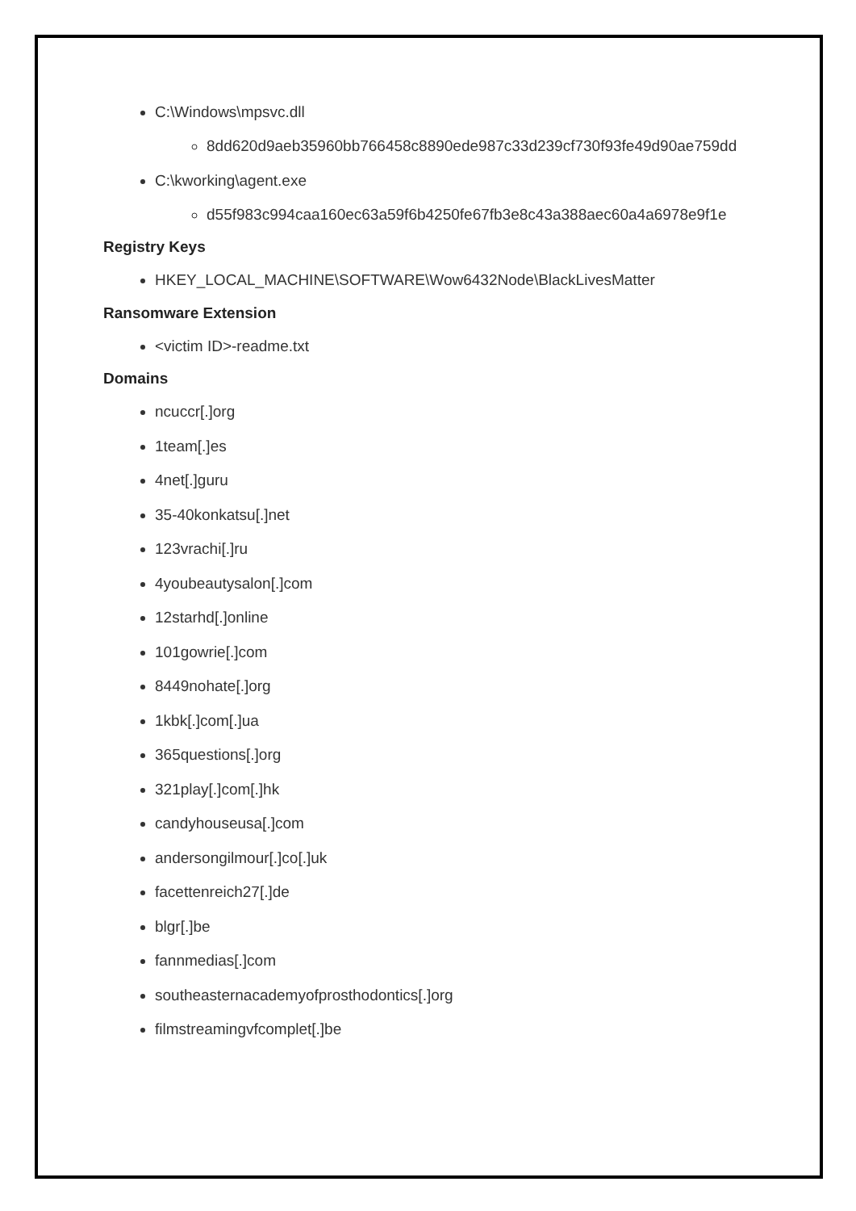C:\Windows\mpsvc.dll
8dd620d9aeb35960bb766458c8890ede987c33d239cf730f93fe49d90ae759dd
C:\kworking\agent.exe
d55f983c994caa160ec63a59f6b4250fe67fb3e8c43a388aec60a4a6978e9f1e
Registry Keys
HKEY_LOCAL_MACHINE\SOFTWARE\Wow6432Node\BlackLivesMatter
Ransomware Extension
<victim ID>-readme.txt
Domains
ncuccr[.]org
1team[.]es
4net[.]guru
35-40konkatsu[.]net
123vrachi[.]ru
4youbeautysalon[.]com
12starhd[.]online
101gowrie[.]com
8449nohate[.]org
1kbk[.]com[.]ua
365questions[.]org
321play[.]com[.]hk
candyhouseusa[.]com
andersongilmour[.]co[.]uk
facettenreich27[.]de
blgr[.]be
fannmedias[.]com
southeasternacademyofprosthodontics[.]org
filmstreamingvfcomplet[.]be